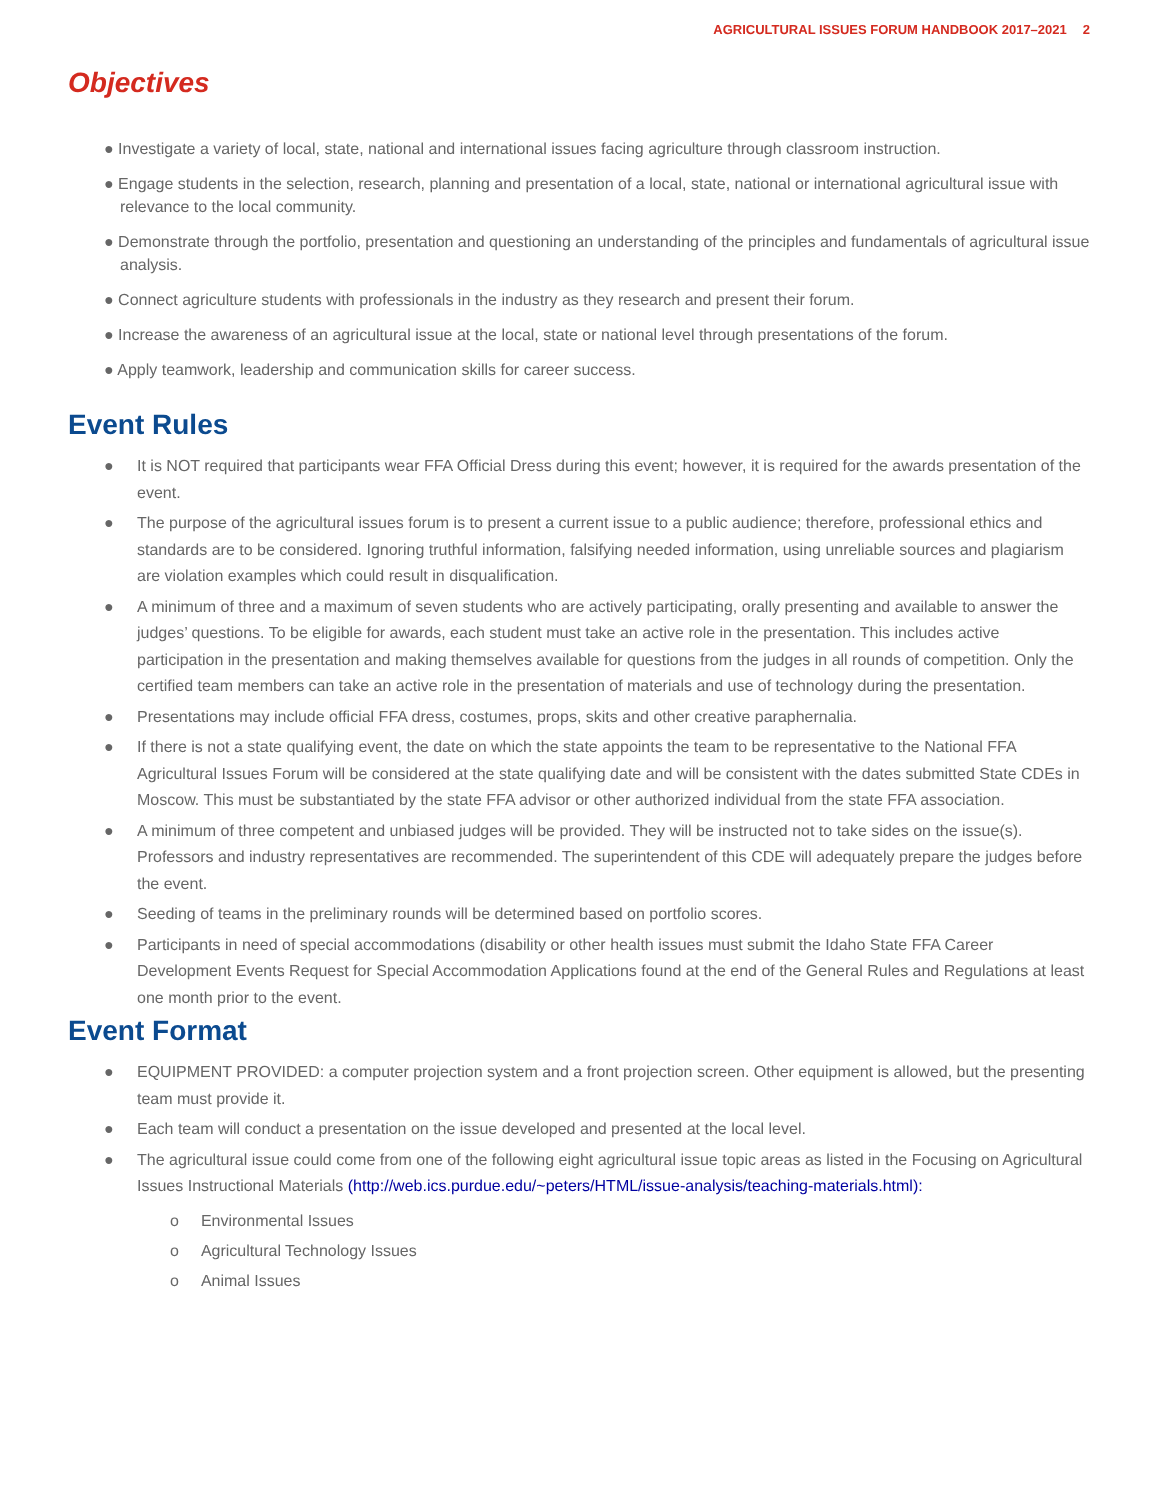AGRICULTURAL ISSUES FORUM HANDBOOK 2017–2021 2
Objectives
● Investigate a variety of local, state, national and international issues facing agriculture through classroom instruction.
● Engage students in the selection, research, planning and presentation of a local, state, national or international agricultural issue with relevance to the local community.
● Demonstrate through the portfolio, presentation and questioning an understanding of the principles and fundamentals of agricultural issue analysis.
● Connect agriculture students with professionals in the industry as they research and present their forum.
● Increase the awareness of an agricultural issue at the local, state or national level through presentations of the forum.
● Apply teamwork, leadership and communication skills for career success.
Event Rules
● It is NOT required that participants wear FFA Official Dress during this event; however, it is required for the awards presentation of the event.
● The purpose of the agricultural issues forum is to present a current issue to a public audience; therefore, professional ethics and standards are to be considered. Ignoring truthful information, falsifying needed information, using unreliable sources and plagiarism are violation examples which could result in disqualification.
● A minimum of three and a maximum of seven students who are actively participating, orally presenting and available to answer the judges’ questions. To be eligible for awards, each student must take an active role in the presentation. This includes active participation in the presentation and making themselves available for questions from the judges in all rounds of competition. Only the certified team members can take an active role in the presentation of materials and use of technology during the presentation.
● Presentations may include official FFA dress, costumes, props, skits and other creative paraphernalia.
● If there is not a state qualifying event, the date on which the state appoints the team to be representative to the National FFA Agricultural Issues Forum will be considered at the state qualifying date and will be consistent with the dates submitted State CDEs in Moscow. This must be substantiated by the state FFA advisor or other authorized individual from the state FFA association.
● A minimum of three competent and unbiased judges will be provided. They will be instructed not to take sides on the issue(s). Professors and industry representatives are recommended. The superintendent of this CDE will adequately prepare the judges before the event.
● Seeding of teams in the preliminary rounds will be determined based on portfolio scores.
● Participants in need of special accommodations (disability or other health issues must submit the Idaho State FFA Career Development Events Request for Special Accommodation Applications found at the end of the General Rules and Regulations at least one month prior to the event.
Event Format
● EQUIPMENT PROVIDED: a computer projection system and a front projection screen. Other equipment is allowed, but the presenting team must provide it.
● Each team will conduct a presentation on the issue developed and presented at the local level.
● The agricultural issue could come from one of the following eight agricultural issue topic areas as listed in the Focusing on Agricultural Issues Instructional Materials (http://web.ics.purdue.edu/~peters/HTML/issue-analysis/teaching-materials.html):
o Environmental Issues
o Agricultural Technology Issues
o Animal Issues